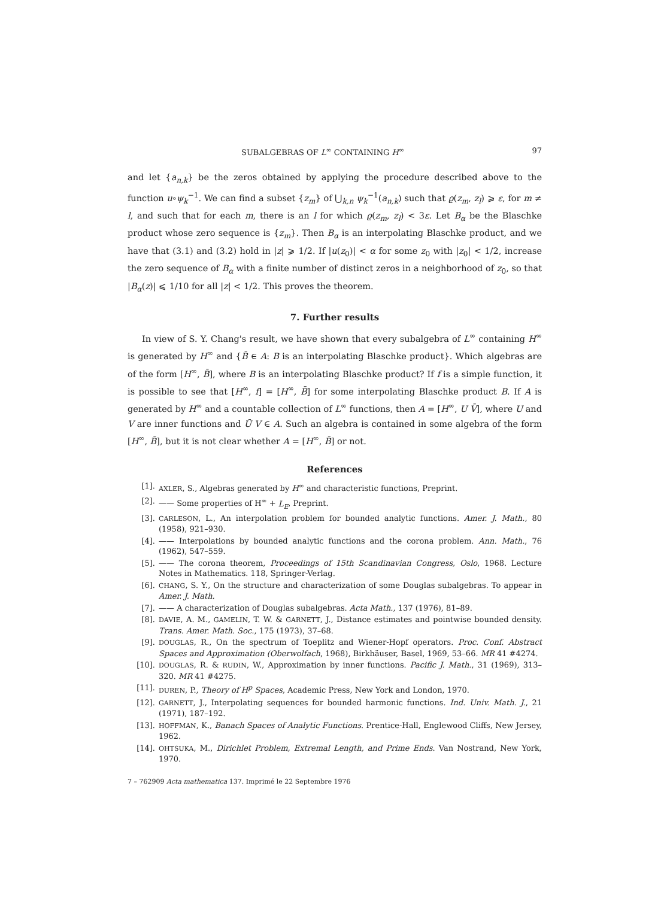SUBALGEBRAS OF L<sup>∞</sup> CONTAINING H<sup>∞</sup> 97
and let {a<sub>n,k</sub>} be the zeros obtained by applying the procedure described above to the function u∘ψ<sub>k</sub><sup>−1</sup>. We can find a subset {z<sub>m</sub>} of ⋃<sub>k,n</sub> ψ<sub>k</sub><sup>−1</sup>(a<sub>n,k</sub>) such that ϱ(z<sub>m</sub>, z<sub>l</sub>) ⩾ ε, for m ≠ l, and such that for each m, there is an l for which ϱ(z<sub>m</sub>, z<sub>l</sub>) < 3ε. Let B<sub>α</sub> be the Blaschke product whose zero sequence is {z<sub>m</sub>}. Then B<sub>α</sub> is an interpolating Blaschke product, and we have that (3.1) and (3.2) hold in |z| ⩾ 1/2. If |u(z<sub>0</sub>)| < α for some z<sub>0</sub> with |z<sub>0</sub>| < 1/2, increase the zero sequence of B<sub>α</sub> with a finite number of distinct zeros in a neighborhood of z<sub>0</sub>, so that |B<sub>α</sub>(z)| ⩽ 1/10 for all |z| < 1/2. This proves the theorem.
7. Further results
In view of S. Y. Chang's result, we have shown that every subalgebra of L<sup>∞</sup> containing H<sup>∞</sup> is generated by H<sup>∞</sup> and {B̄ ∈ A: B is an interpolating Blaschke product}. Which algebras are of the form [H<sup>∞</sup>, B̄], where B is an interpolating Blaschke product? If f is a simple function, it is possible to see that [H<sup>∞</sup>, f] = [H<sup>∞</sup>, B̄] for some interpolating Blaschke product B. If A is generated by H<sup>∞</sup> and a countable collection of L<sup>∞</sup> functions, then A = [H<sup>∞</sup>, U V̄], where U and V are inner functions and Ū V ∈ A. Such an algebra is contained in some algebra of the form [H<sup>∞</sup>, B̄], but it is not clear whether A = [H<sup>∞</sup>, B̄] or not.
References
[1]. AXLER, S., Algebras generated by H<sup>∞</sup> and characteristic functions, Preprint.
[2]. —— Some properties of H<sup>∞</sup> + L<sub>E</sub>, Preprint.
[3]. CARLESON, L., An interpolation problem for bounded analytic functions. Amer. J. Math., 80 (1958), 921–930.
[4]. —— Interpolations by bounded analytic functions and the corona problem. Ann. Math., 76 (1962), 547–559.
[5]. —— The corona theorem, Proceedings of 15th Scandinavian Congress, Oslo, 1968. Lecture Notes in Mathematics. 118, Springer-Verlag.
[6]. CHANG, S. Y., On the structure and characterization of some Douglas subalgebras. To appear in Amer. J. Math.
[7]. —— A characterization of Douglas subalgebras. Acta Math., 137 (1976), 81–89.
[8]. DAVIE, A. M., GAMELIN, T. W. & GARNETT, J., Distance estimates and pointwise bounded density. Trans. Amer. Math. Soc., 175 (1973), 37–68.
[9]. DOUGLAS, R., On the spectrum of Toeplitz and Wiener-Hopf operators. Proc. Conf. Abstract Spaces and Approximation (Oberwolfach, 1968), Birkhäuser, Basel, 1969, 53–66. MR 41 #4274.
[10]. DOUGLAS, R. & RUDIN, W., Approximation by inner functions. Pacific J. Math., 31 (1969), 313–320. MR 41 #4275.
[11]. DUREN, P., Theory of H<sup>p</sup> Spaces, Academic Press, New York and London, 1970.
[12]. GARNETT, J., Interpolating sequences for bounded harmonic functions. Ind. Univ. Math. J., 21 (1971), 187–192.
[13]. HOFFMAN, K., Banach Spaces of Analytic Functions. Prentice-Hall, Englewood Cliffs, New Jersey, 1962.
[14]. OHTSUKA, M., Dirichlet Problem, Extremal Length, and Prime Ends. Van Nostrand, New York, 1970.
7 – 762909 Acta mathematica 137. Imprimé le 22 Septembre 1976